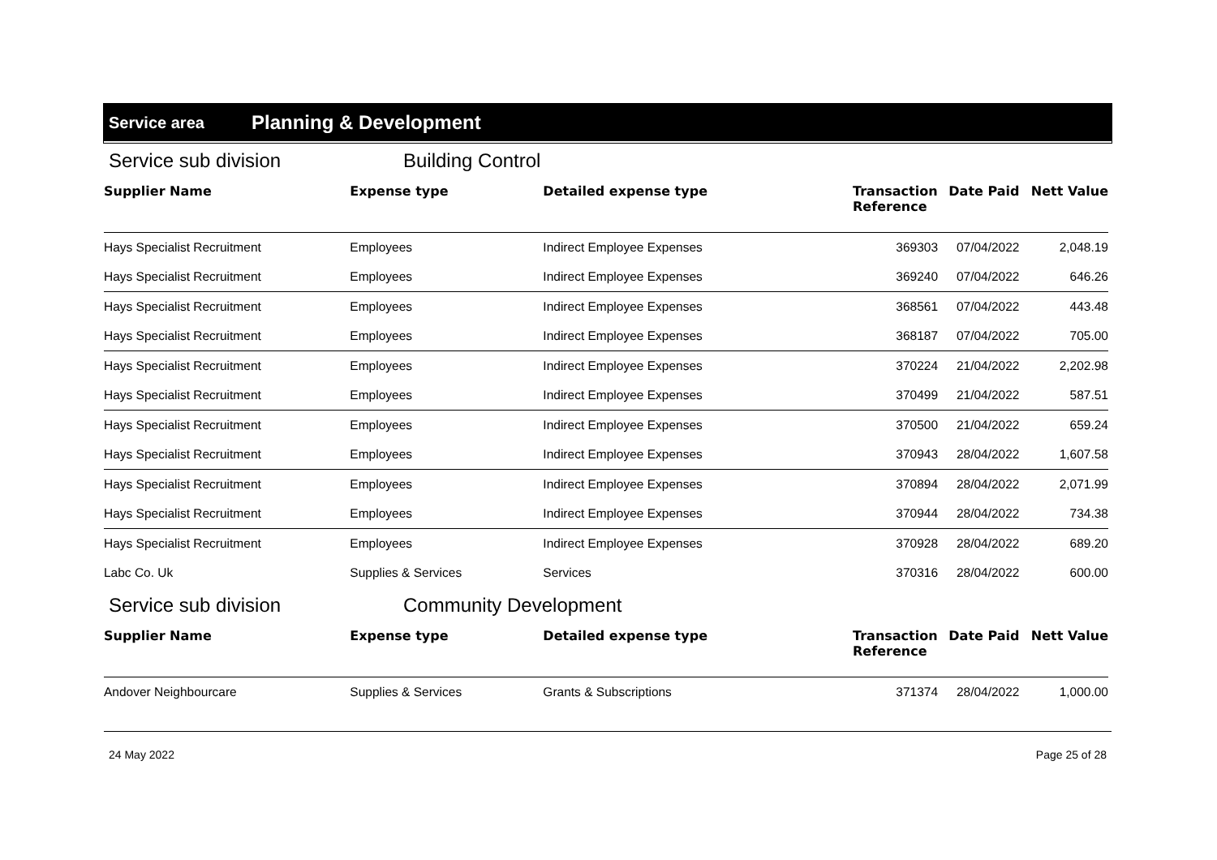Service area Planning & Development
Service sub division Building Control
| Supplier Name | Expense type | Detailed expense type | Transaction Reference | Date Paid | Nett Value |
| --- | --- | --- | --- | --- | --- |
| Hays Specialist Recruitment | Employees | Indirect Employee Expenses | 369303 | 07/04/2022 | 2,048.19 |
| Hays Specialist Recruitment | Employees | Indirect Employee Expenses | 369240 | 07/04/2022 | 646.26 |
| Hays Specialist Recruitment | Employees | Indirect Employee Expenses | 368561 | 07/04/2022 | 443.48 |
| Hays Specialist Recruitment | Employees | Indirect Employee Expenses | 368187 | 07/04/2022 | 705.00 |
| Hays Specialist Recruitment | Employees | Indirect Employee Expenses | 370224 | 21/04/2022 | 2,202.98 |
| Hays Specialist Recruitment | Employees | Indirect Employee Expenses | 370499 | 21/04/2022 | 587.51 |
| Hays Specialist Recruitment | Employees | Indirect Employee Expenses | 370500 | 21/04/2022 | 659.24 |
| Hays Specialist Recruitment | Employees | Indirect Employee Expenses | 370943 | 28/04/2022 | 1,607.58 |
| Hays Specialist Recruitment | Employees | Indirect Employee Expenses | 370894 | 28/04/2022 | 2,071.99 |
| Hays Specialist Recruitment | Employees | Indirect Employee Expenses | 370944 | 28/04/2022 | 734.38 |
| Hays Specialist Recruitment | Employees | Indirect Employee Expenses | 370928 | 28/04/2022 | 689.20 |
| Labc Co. Uk | Supplies & Services | Services | 370316 | 28/04/2022 | 600.00 |
Service sub division Community Development
| Supplier Name | Expense type | Detailed expense type | Transaction Reference | Date Paid | Nett Value |
| --- | --- | --- | --- | --- | --- |
| Andover Neighbourcare | Supplies & Services | Grants & Subscriptions | 371374 | 28/04/2022 | 1,000.00 |
24 May 2022 Page 25 of 28